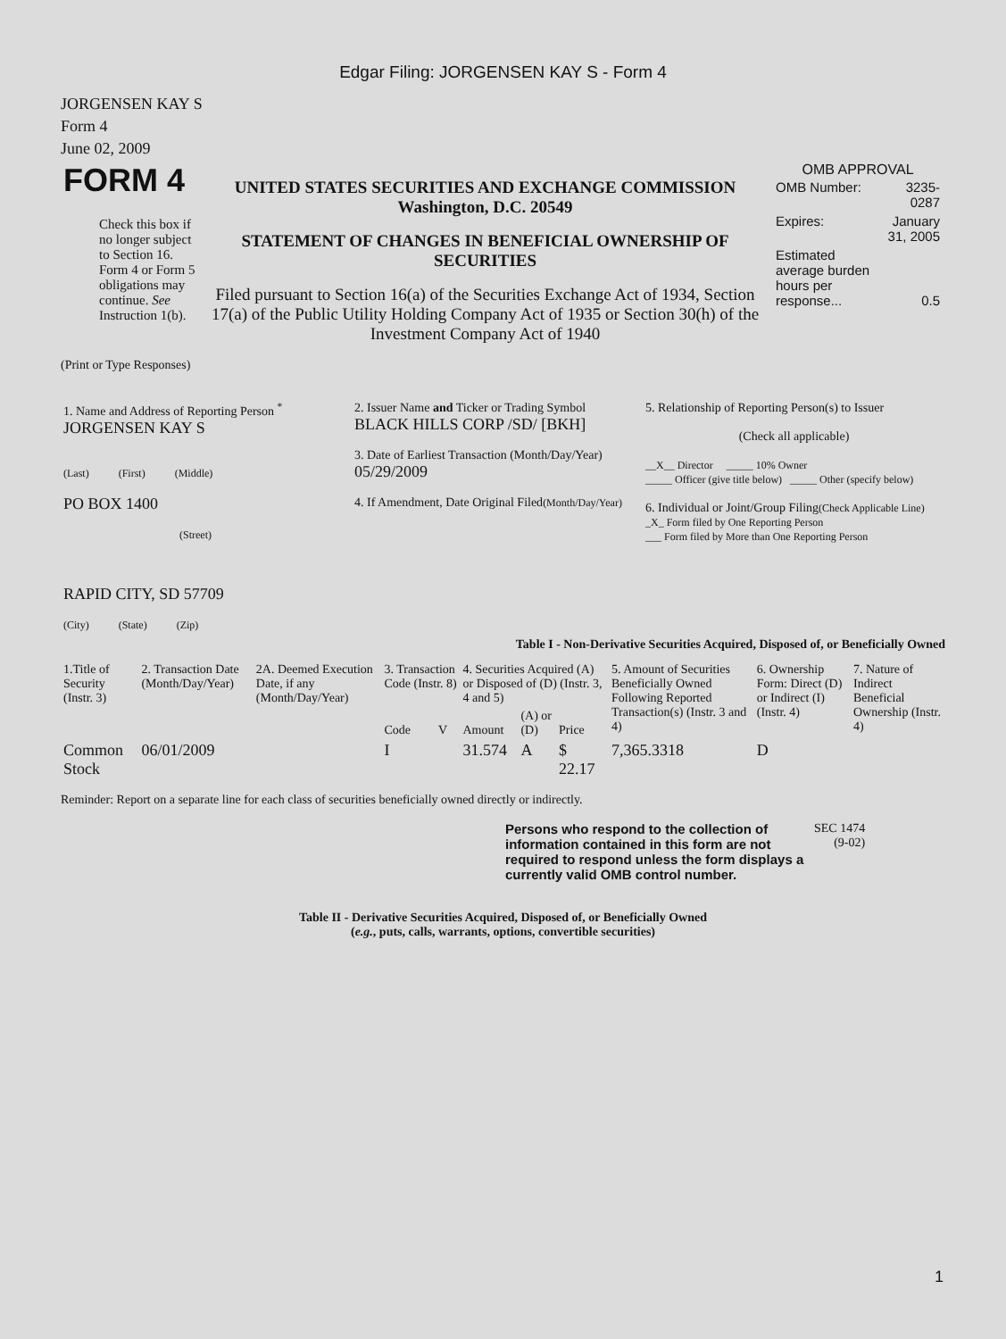Edgar Filing: JORGENSEN KAY S - Form 4
JORGENSEN KAY S
Form 4
June 02, 2009
| FORM 4 Check this box if no longer subject to Section 16. Form 4 or Form 5 obligations may continue. See Instruction 1(b). | UNITED STATES SECURITIES AND EXCHANGE COMMISSION Washington, D.C. 20549 STATEMENT OF CHANGES IN BENEFICIAL OWNERSHIP OF SECURITIES Filed pursuant to Section 16(a) of the Securities Exchange Act of 1934, Section 17(a) of the Public Utility Holding Company Act of 1935 or Section 30(h) of the Investment Company Act of 1940 | OMB APPROVAL / OMB Number: / 3235-0287 / / Expires: / January 31, 2005 / / Estimated average burden hours per response... / 0.5 / |
(Print or Type Responses)
| 1. Name and Address of Reporting Person <sup>*</sup> JORGENSEN KAY S (Last) (First) (Middle) PO BOX 1400 (Street) RAPID CITY, SD 57709 (City) (State) (Zip) | 2. Issuer Name and Ticker or Trading Symbol BLACK HILLS CORP /SD/ [BKH] 3. Date of Earliest Transaction (Month/Day/Year) 05/29/2009 4. If Amendment, Date Original Filed (Month/Day/Year) | 5. Relationship of Reporting Person(s) to Issuer (Check all applicable) __X__ Director _____ 10% Owner _____ Officer (give title below) _____ Other (specify below) 6. Individual or Joint/Group Filing (Check Applicable Line) _X_ Form filed by One Reporting Person ___ Form filed by More than One Reporting Person |
Table I - Non-Derivative Securities Acquired, Disposed of, or Beneficially Owned
| 1.Title of Security (Instr. 3) | 2. Transaction Date (Month/Day/Year) | 2A. Deemed Execution Date, if any (Month/Day/Year) | 3. Transaction Code (Instr. 8) | | 4. Securities Acquired (A) or Disposed of (D) (Instr. 3, 4 and 5) | | | 5. Amount of Securities Beneficially Owned Following Reported Transaction(s) (Instr. 3 and 4) | 6. Ownership Form: Direct (D) or Indirect (I) (Instr. 4) | 7. Nature of Indirect Beneficial Ownership (Instr. 4) |
| --- | --- | --- | --- | --- | --- | --- | --- | --- | --- | --- |
| | | | Code | V | Amount | (A) or (D) | Price | | | |
| Common Stock | 06/01/2009 | | I | | 31.574 | A | $ 22.17 | 7,365.3318 | D | |
Reminder: Report on a separate line for each class of securities beneficially owned directly or indirectly.
| Persons who respond to the collection of information contained in this form are not required to respond unless the form displays a currently valid OMB control number. | SEC 1474 (9-02) |
Table II - Derivative Securities Acquired, Disposed of, or Beneficially Owned
(e.g., puts, calls, warrants, options, convertible securities)
1